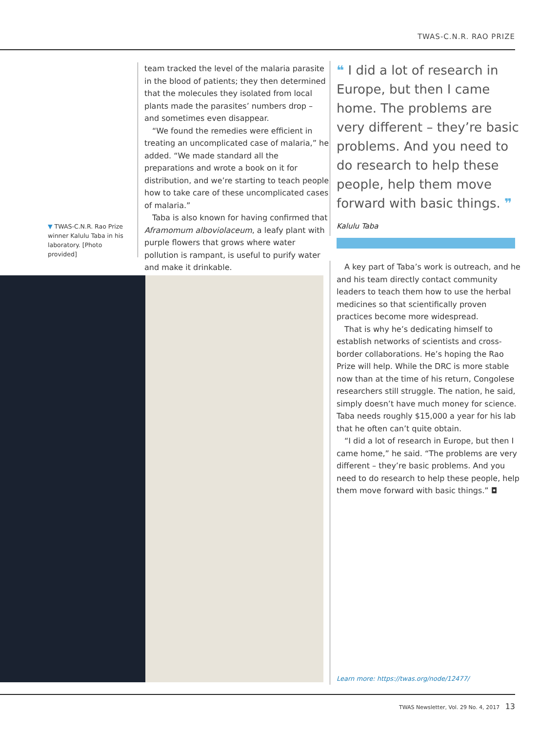TWAS-C.N.R. RAO PRIZE
▼ TWAS-C.N.R. Rao Prize winner Kalulu Taba in his laboratory. [Photo provided]
team tracked the level of the malaria parasite in the blood of patients; they then determined that the molecules they isolated from local plants made the parasites’ numbers drop – and sometimes even disappear.
“We found the remedies were efficient in treating an uncomplicated case of malaria,” he added. “We made standard all the preparations and wrote a book on it for distribution, and we’re starting to teach people how to take care of these uncomplicated cases of malaria.”
Taba is also known for having confirmed that Aframomum alboviolaceum, a leafy plant with purple flowers that grows where water pollution is rampant, is useful to purify water and make it drinkable.
❝ I did a lot of research in Europe, but then I came home. The problems are very different – they’re basic problems. And you need to do research to help these people, help them move forward with basic things. ❞
Kalulu Taba
A key part of Taba’s work is outreach, and he and his team directly contact community leaders to teach them how to use the herbal medicines so that scientifically proven practices become more widespread.
That is why he’s dedicating himself to establish networks of scientists and cross-border collaborations. He’s hoping the Rao Prize will help. While the DRC is more stable now than at the time of his return, Congolese researchers still struggle. The nation, he said, simply doesn’t have much money for science. Taba needs roughly $15,000 a year for his lab that he often can’t quite obtain.
“I did a lot of research in Europe, but then I came home,” he said. “The problems are very different – they’re basic problems. And you need to do research to help these people, help them move forward with basic things.” ◘
Learn more: https://twas.org/node/12477/
TWAS Newsletter, Vol. 29 No. 4, 2017 13